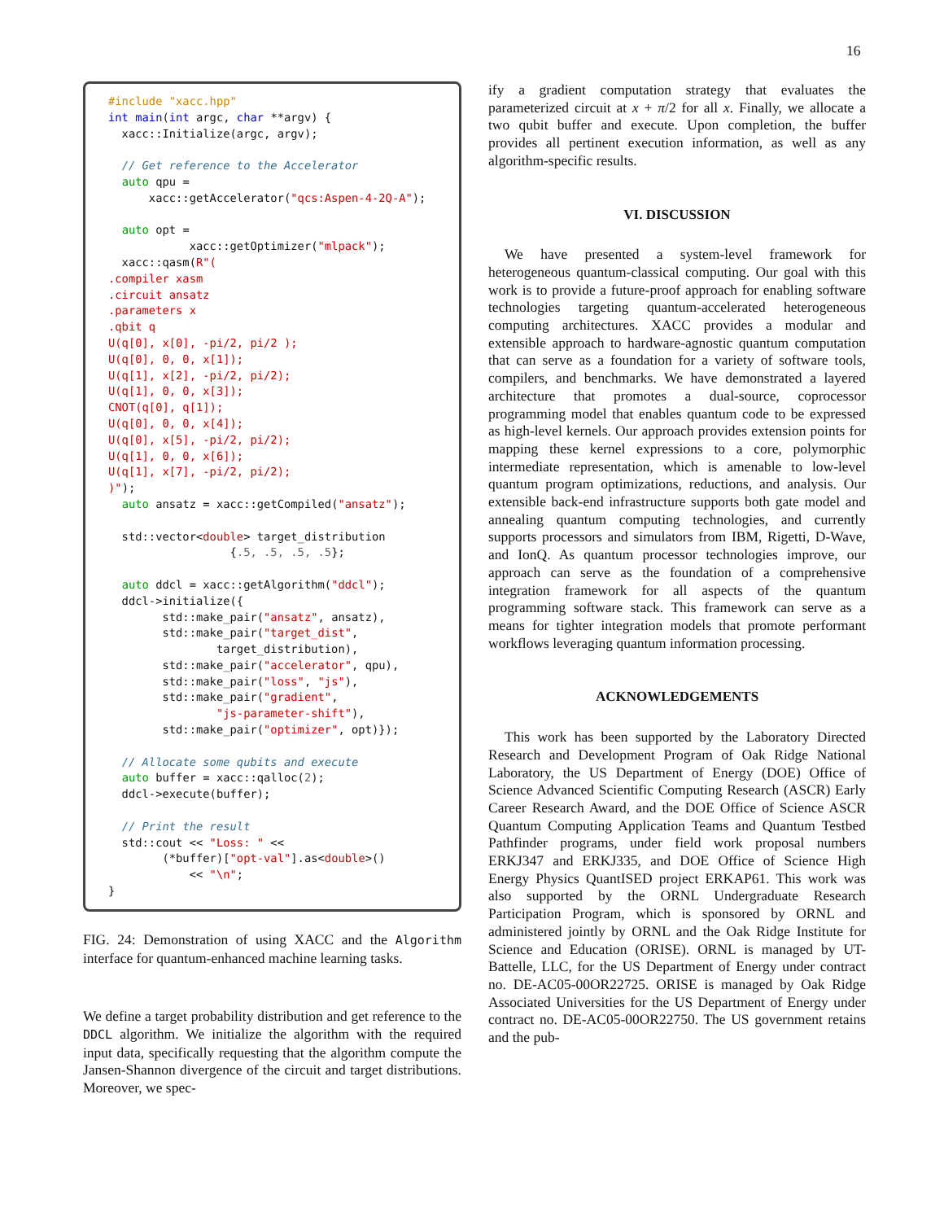16
#include "xacc.hpp" int main(int argc, char **argv) { xacc::Initialize(argc, argv); // Get reference to the Accelerator auto qpu = xacc::getAccelerator("qcs:Aspen-4-2Q-A"); auto opt = xacc::getOptimizer("mlpack"); xacc::qasm(R"( .compiler xasm .circuit ansatz .parameters x .qbit q U(q[0], x[0], -pi/2, pi/2 ); U(q[0], 0, 0, x[1]); U(q[1], x[2], -pi/2, pi/2); U(q[1], 0, 0, x[3]); CNOT(q[0], q[1]); U(q[0], 0, 0, x[4]); U(q[0], x[5], -pi/2, pi/2); U(q[1], 0, 0, x[6]); U(q[1], x[7], -pi/2, pi/2); )"); auto ansatz = xacc::getCompiled("ansatz"); std::vector<double> target_distribution {.5, .5, .5, .5}; auto ddcl = xacc::getAlgorithm("ddcl"); ddcl->initialize({ std::make_pair("ansatz", ansatz), std::make_pair("target_dist", target_distribution), std::make_pair("accelerator", qpu), std::make_pair("loss", "js"), std::make_pair("gradient", "js-parameter-shift"), std::make_pair("optimizer", opt)}); // Allocate some qubits and execute auto buffer = xacc::qalloc(2); ddcl->execute(buffer); // Print the result std::cout << "Loss: " << (*buffer)["opt-val"].as<double>() << "\n"; }
FIG. 24: Demonstration of using XACC and the Algorithm interface for quantum-enhanced machine learning tasks.
We define a target probability distribution and get reference to the DDCL algorithm. We initialize the algorithm with the required input data, specifically requesting that the algorithm compute the Jansen-Shannon divergence of the circuit and target distributions. Moreover, we spec-
ify a gradient computation strategy that evaluates the parameterized circuit at x + π/2 for all x. Finally, we allocate a two qubit buffer and execute. Upon completion, the buffer provides all pertinent execution information, as well as any algorithm-specific results.
VI. DISCUSSION
We have presented a system-level framework for heterogeneous quantum-classical computing. Our goal with this work is to provide a future-proof approach for enabling software technologies targeting quantum-accelerated heterogeneous computing architectures. XACC provides a modular and extensible approach to hardware-agnostic quantum computation that can serve as a foundation for a variety of software tools, compilers, and benchmarks. We have demonstrated a layered architecture that promotes a dual-source, coprocessor programming model that enables quantum code to be expressed as high-level kernels. Our approach provides extension points for mapping these kernel expressions to a core, polymorphic intermediate representation, which is amenable to low-level quantum program optimizations, reductions, and analysis. Our extensible back-end infrastructure supports both gate model and annealing quantum computing technologies, and currently supports processors and simulators from IBM, Rigetti, D-Wave, and IonQ. As quantum processor technologies improve, our approach can serve as the foundation of a comprehensive integration framework for all aspects of the quantum programming software stack. This framework can serve as a means for tighter integration models that promote performant workflows leveraging quantum information processing.
ACKNOWLEDGEMENTS
This work has been supported by the Laboratory Directed Research and Development Program of Oak Ridge National Laboratory, the US Department of Energy (DOE) Office of Science Advanced Scientific Computing Research (ASCR) Early Career Research Award, and the DOE Office of Science ASCR Quantum Computing Application Teams and Quantum Testbed Pathfinder programs, under field work proposal numbers ERKJ347 and ERKJ335, and DOE Office of Science High Energy Physics QuantISED project ERKAP61. This work was also supported by the ORNL Undergraduate Research Participation Program, which is sponsored by ORNL and administered jointly by ORNL and the Oak Ridge Institute for Science and Education (ORISE). ORNL is managed by UT-Battelle, LLC, for the US Department of Energy under contract no. DE-AC05-00OR22725. ORISE is managed by Oak Ridge Associated Universities for the US Department of Energy under contract no. DE-AC05-00OR22750. The US government retains and the pub-